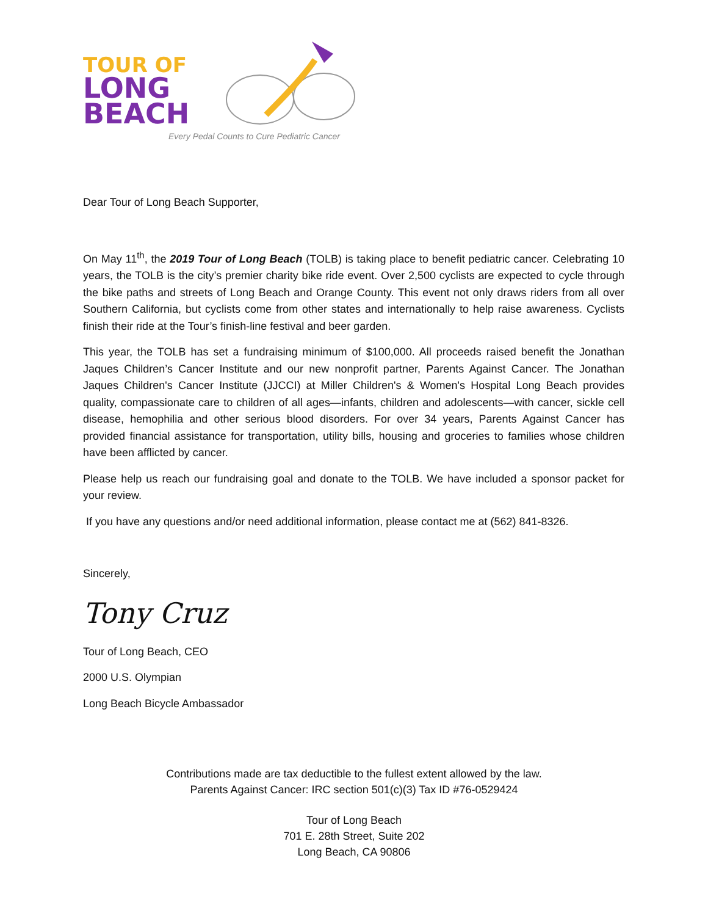TOUR OF
LONG
BEACH
Every Pedal Counts to Cure Pediatric Cancer
Dear Tour of Long Beach Supporter,
On May 11<sup>th</sup>, the 2019 Tour of Long Beach (TOLB) is taking place to benefit pediatric cancer. Celebrating 10 years, the TOLB is the city’s premier charity bike ride event. Over 2,500 cyclists are expected to cycle through the bike paths and streets of Long Beach and Orange County. This event not only draws riders from all over Southern California, but cyclists come from other states and internationally to help raise awareness. Cyclists finish their ride at the Tour’s finish-line festival and beer garden.
This year, the TOLB has set a fundraising minimum of $100,000. All proceeds raised benefit the Jonathan Jaques Children’s Cancer Institute and our new nonprofit partner, Parents Against Cancer. The Jonathan Jaques Children's Cancer Institute (JJCCI) at Miller Children's & Women's Hospital Long Beach provides quality, compassionate care to children of all ages—infants, children and adolescents—with cancer, sickle cell disease, hemophilia and other serious blood disorders. For over 34 years, Parents Against Cancer has provided financial assistance for transportation, utility bills, housing and groceries to families whose children have been afflicted by cancer.
Please help us reach our fundraising goal and donate to the TOLB. We have included a sponsor packet for your review.
If you have any questions and/or need additional information, please contact me at (562) 841-8326.
Sincerely,
Tony Cruz
Tour of Long Beach, CEO
2000 U.S. Olympian
Long Beach Bicycle Ambassador
Contributions made are tax deductible to the fullest extent allowed by the law.
Parents Against Cancer: IRC section 501(c)(3) Tax ID #76-0529424
Tour of Long Beach
701 E. 28th Street, Suite 202
Long Beach, CA 90806